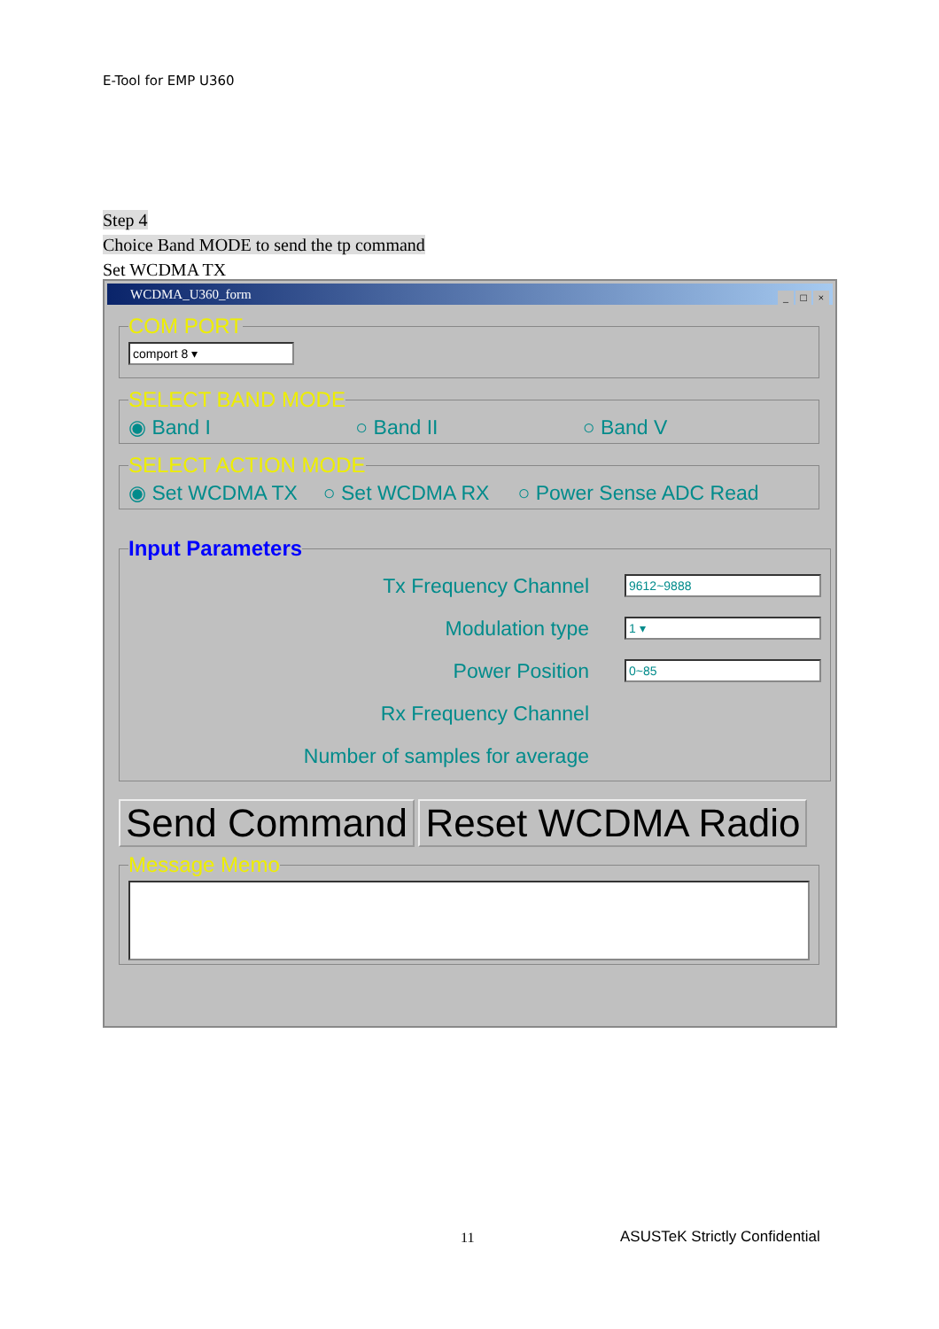E-Tool for EMP U360
Step 4
Choice Band MODE to send the tp command
Set WCDMA TX
WCDMA_U360_form
_ □ ×
COM PORT
comport 8 ▾
SELECT BAND MODE
◉ Band I ○ Band II ○ Band V
SELECT ACTION MODE
◉ Set WCDMA TX ○ Set WCDMA RX ○ Power Sense ADC Read
Input Parameters
Tx Frequency Channel
9612~9888
Modulation type
1 ▾
Power Position
0~85
Rx Frequency Channel
Number of samples for average
Send Command Reset WCDMA Radio
Message Memo
11 ASUSTeK Strictly Confidential